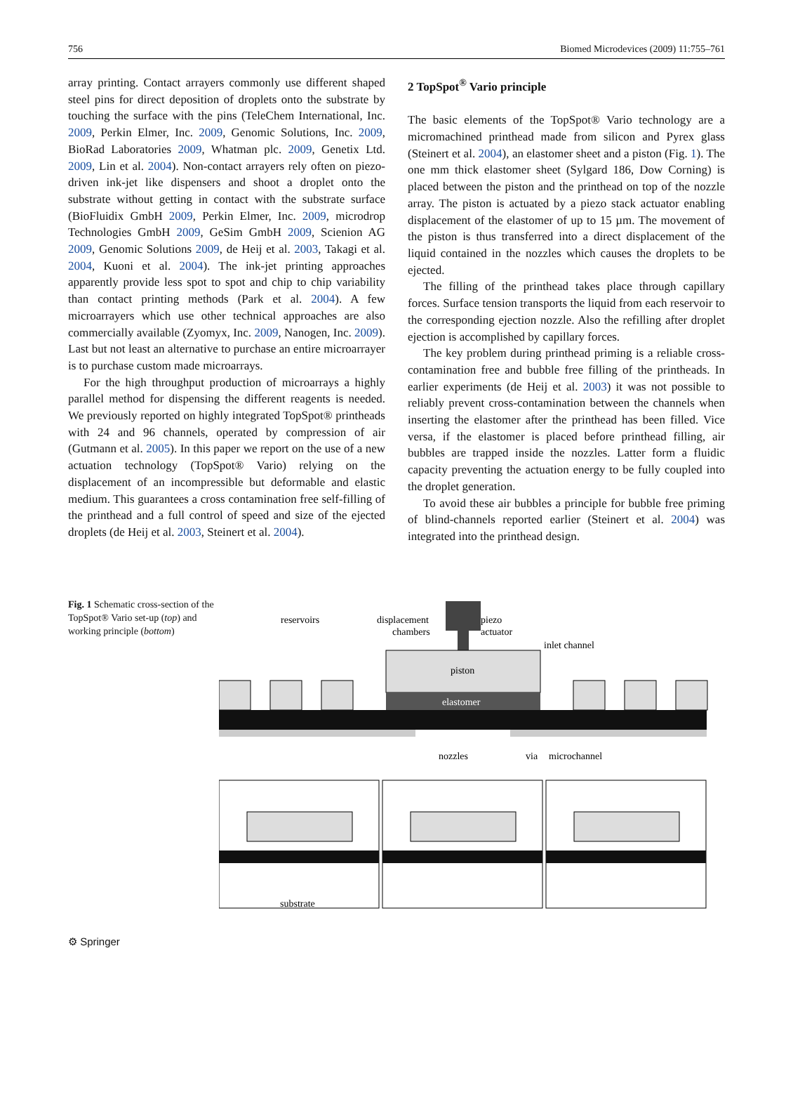756 Biomed Microdevices (2009) 11:755–761
array printing. Contact arrayers commonly use different shaped steel pins for direct deposition of droplets onto the substrate by touching the surface with the pins (TeleChem International, Inc. 2009, Perkin Elmer, Inc. 2009, Genomic Solutions, Inc. 2009, BioRad Laboratories 2009, Whatman plc. 2009, Genetix Ltd. 2009, Lin et al. 2004). Non-contact arrayers rely often on piezo-driven ink-jet like dispensers and shoot a droplet onto the substrate without getting in contact with the substrate surface (BioFluidix GmbH 2009, Perkin Elmer, Inc. 2009, microdrop Technologies GmbH 2009, GeSim GmbH 2009, Scienion AG 2009, Genomic Solutions 2009, de Heij et al. 2003, Takagi et al. 2004, Kuoni et al. 2004). The ink-jet printing approaches apparently provide less spot to spot and chip to chip variability than contact printing methods (Park et al. 2004). A few microarrayers which use other technical approaches are also commercially available (Zyomyx, Inc. 2009, Nanogen, Inc. 2009). Last but not least an alternative to purchase an entire microarrayer is to purchase custom made microarrays.
For the high throughput production of microarrays a highly parallel method for dispensing the different reagents is needed. We previously reported on highly integrated TopSpot® printheads with 24 and 96 channels, operated by compression of air (Gutmann et al. 2005). In this paper we report on the use of a new actuation technology (TopSpot® Vario) relying on the displacement of an incompressible but deformable and elastic medium. This guarantees a cross contamination free self-filling of the printhead and a full control of speed and size of the ejected droplets (de Heij et al. 2003, Steinert et al. 2004).
2 TopSpot<sup>®</sup> Vario principle
The basic elements of the TopSpot® Vario technology are a micromachined printhead made from silicon and Pyrex glass (Steinert et al. 2004), an elastomer sheet and a piston (Fig. 1). The one mm thick elastomer sheet (Sylgard 186, Dow Corning) is placed between the piston and the printhead on top of the nozzle array. The piston is actuated by a piezo stack actuator enabling displacement of the elastomer of up to 15 µm. The movement of the piston is thus transferred into a direct displacement of the liquid contained in the nozzles which causes the droplets to be ejected.
The filling of the printhead takes place through capillary forces. Surface tension transports the liquid from each reservoir to the corresponding ejection nozzle. Also the refilling after droplet ejection is accomplished by capillary forces.
The key problem during printhead priming is a reliable cross-contamination free and bubble free filling of the printheads. In earlier experiments (de Heij et al. 2003) it was not possible to reliably prevent cross-contamination between the channels when inserting the elastomer after the printhead has been filled. Vice versa, if the elastomer is placed before printhead filling, air bubbles are trapped inside the nozzles. Latter form a fluidic capacity preventing the actuation energy to be fully coupled into the droplet generation.
To avoid these air bubbles a principle for bubble free priming of blind-channels reported earlier (Steinert et al. 2004) was integrated into the printhead design.
Fig. 1 Schematic cross-section of the TopSpot® Vario set-up (top) and working principle (bottom)
reservoirs
displacement
chambers
piezo
actuator
inlet channel
piston
elastomer
nozzles
via
microchannel
substrate
⚙ Springer